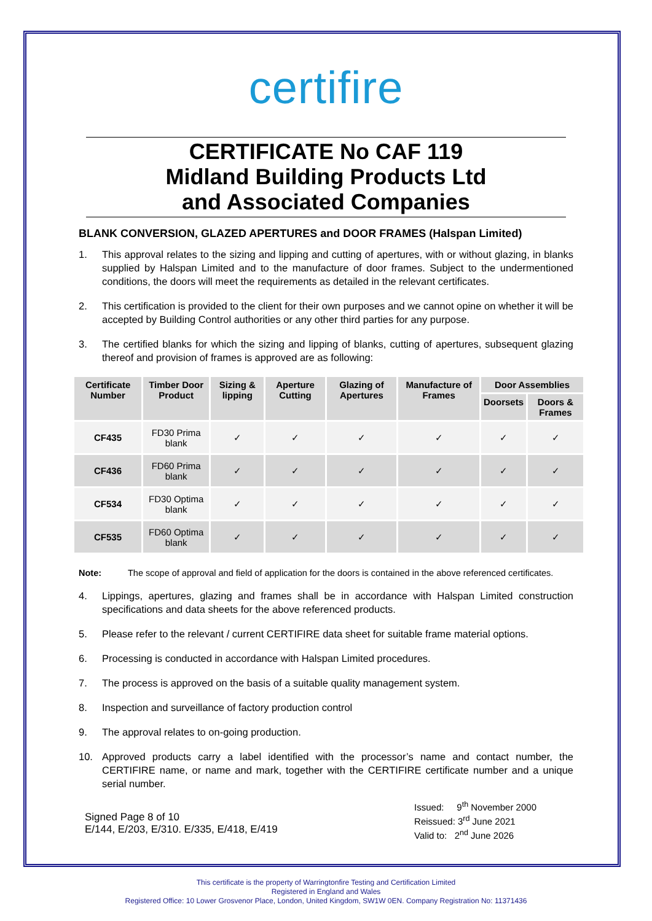certifire
CERTIFICATE No CAF 119
Midland Building Products Ltd
and Associated Companies
BLANK CONVERSION, GLAZED APERTURES and DOOR FRAMES (Halspan Limited)
1. This approval relates to the sizing and lipping and cutting of apertures, with or without glazing, in blanks supplied by Halspan Limited and to the manufacture of door frames. Subject to the undermentioned conditions, the doors will meet the requirements as detailed in the relevant certificates.
2. This certification is provided to the client for their own purposes and we cannot opine on whether it will be accepted by Building Control authorities or any other third parties for any purpose.
3. The certified blanks for which the sizing and lipping of blanks, cutting of apertures, subsequent glazing thereof and provision of frames is approved are as following:
| Certificate Number | Timber Door Product | Sizing & lipping | Aperture Cutting | Glazing of Apertures | Manufacture of Frames | Door Assemblies | |
| --- | --- | --- | --- | --- | --- | --- | --- |
| | | | | | | Doorsets | Doors & Frames |
| CF435 | FD30 Prima blank | ✓ | ✓ | ✓ | ✓ | ✓ | ✓ |
| CF436 | FD60 Prima blank | ✓ | ✓ | ✓ | ✓ | ✓ | ✓ |
| CF534 | FD30 Optima blank | ✓ | ✓ | ✓ | ✓ | ✓ | ✓ |
| CF535 | FD60 Optima blank | ✓ | ✓ | ✓ | ✓ | ✓ | ✓ |
Note: The scope of approval and field of application for the doors is contained in the above referenced certificates.
4. Lippings, apertures, glazing and frames shall be in accordance with Halspan Limited construction specifications and data sheets for the above referenced products.
5. Please refer to the relevant / current CERTIFIRE data sheet for suitable frame material options.
6. Processing is conducted in accordance with Halspan Limited procedures.
7. The process is approved on the basis of a suitable quality management system.
8. Inspection and surveillance of factory production control
9. The approval relates to on-going production.
10. Approved products carry a label identified with the processor’s name and contact number, the CERTIFIRE name, or name and mark, together with the CERTIFIRE certificate number and a unique serial number.
Signed Page 8 of 10
E/144, E/203, E/310. E/335, E/418, E/419
Issued: 9<sup>th</sup> November 2000
Reissued: 3<sup>rd</sup> June 2021
Valid to: 2<sup>nd</sup> June 2026
This certificate is the property of Warringtonfire Testing and Certification Limited
Registered in England and Wales
Registered Office: 10 Lower Grosvenor Place, London, United Kingdom, SW1W 0EN. Company Registration No: 11371436